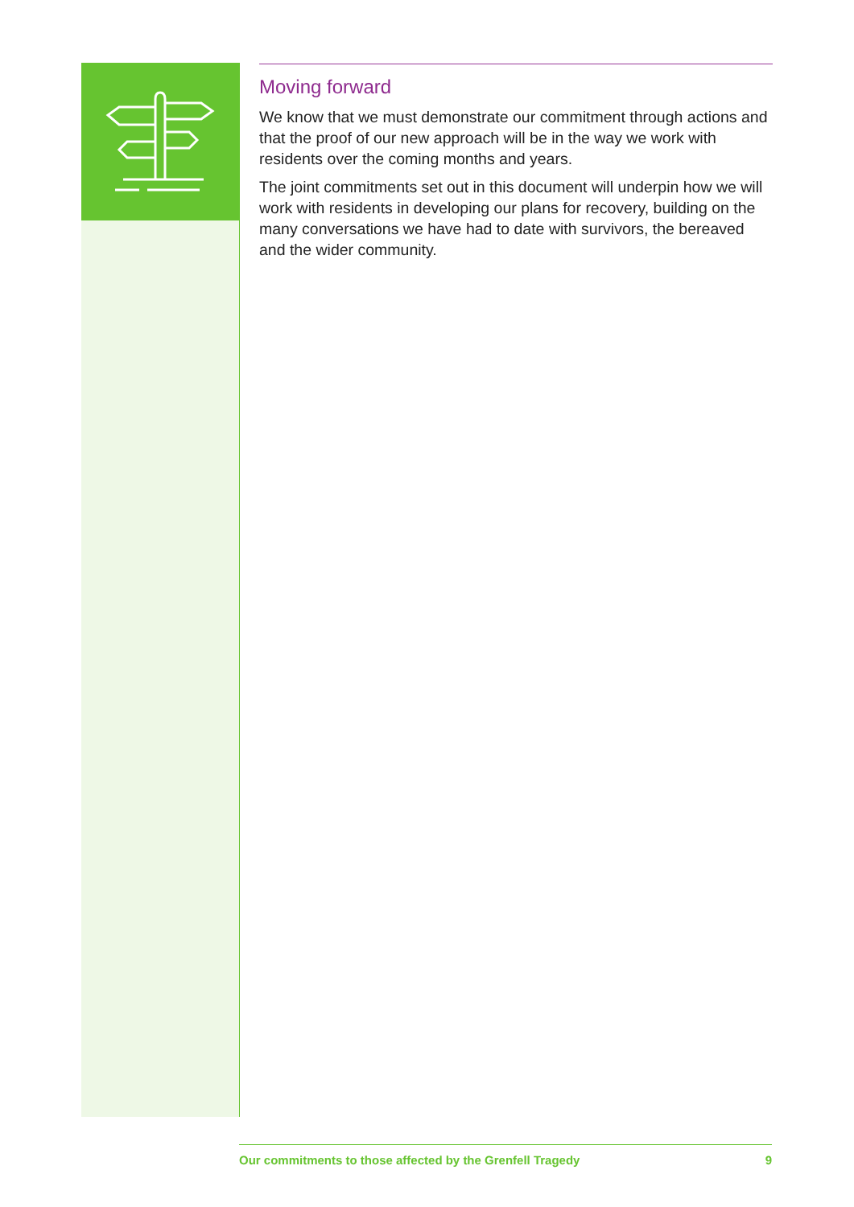Moving forward
We know that we must demonstrate our commitment through actions and that the proof of our new approach will be in the way we work with residents over the coming months and years.
The joint commitments set out in this document will underpin how we will work with residents in developing our plans for recovery, building on the many conversations we have had to date with survivors, the bereaved and the wider community.
Our commitments to those affected by the Grenfell Tragedy 9